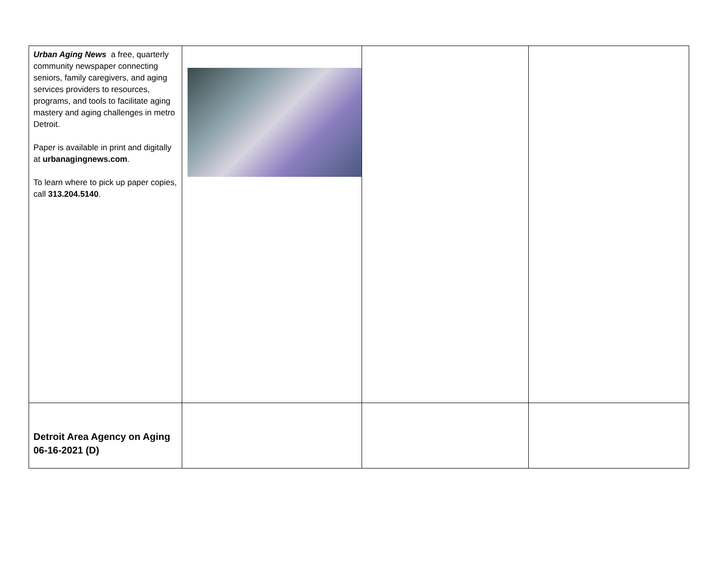| Urban Aging News a free, quarterly community newspaper connecting seniors, family caregivers, and aging services providers to resources, programs, and tools to facilitate aging mastery and aging challenges in metro Detroit. Paper is available in print and digitally at urbanagingnews.com . To learn where to pick up paper copies, call 313.204.5140 . | | | |
| Detroit Area Agency on Aging 06-16-2021 (D) | | | |